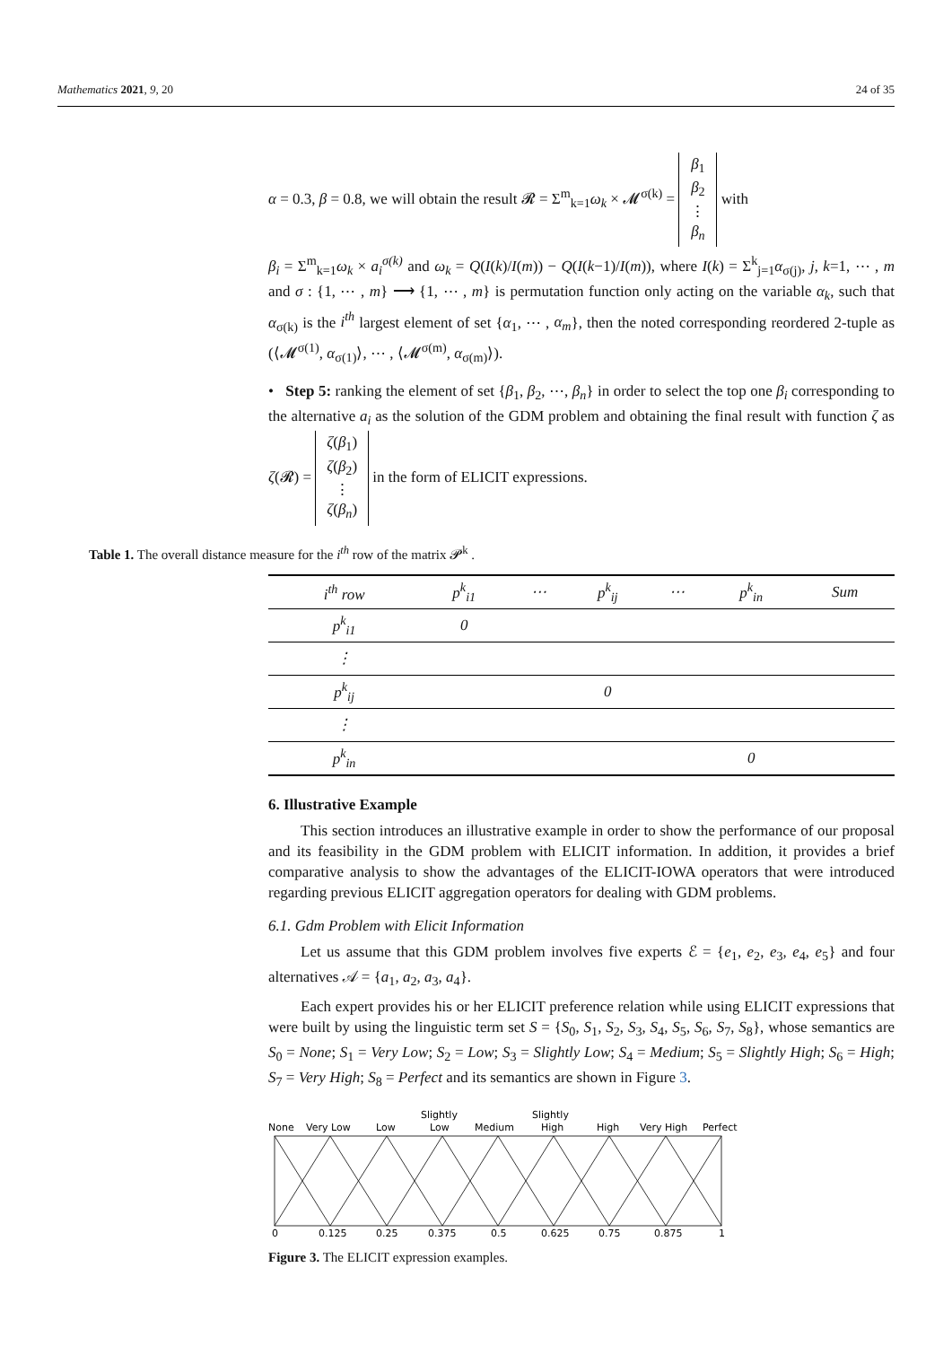Mathematics 2021, 9, 20 24 of 35
α = 0.3, β = 0.8, we will obtain the result 𝓡 = Σ<sup>m</sup><sub>k=1</sub>ω<sub>k</sub> × 𝓜<sup>σ(k)</sup> = β<sub>1</sub>
β<sub>2</sub>
⋮
β<sub>n</sub> with
β<sub>i</sub> = Σ<sup>m</sup><sub>k=1</sub>ω<sub>k</sub> × a<sub>i</sub><sup>σ(k)</sup> and ω<sub>k</sub> = Q(I(k)/I(m)) − Q(I(k−1)/I(m)), where I(k) = Σ<sup>k</sup><sub>j=1</sub>α<sub>σ(j)</sub>, j, k=1, ⋯ , m and σ : {1, ⋯ , m} ⟶ {1, ⋯ , m} is permutation function only acting on the variable α<sub>k</sub>, such that α<sub>σ(k)</sub> is the i<sup>th</sup> largest element of set {α<sub>1</sub>, ⋯ , α<sub>m</sub>}, then the noted corresponding reordered 2-tuple as (⟨𝓜<sup>σ(1)</sup>, α<sub>σ(1)</sub>⟩, ⋯ , ⟨𝓜<sup>σ(m)</sup>, α<sub>σ(m)</sub>⟩).
• Step 5: ranking the element of set {β<sub>1</sub>, β<sub>2</sub>, ⋯, β<sub>n</sub>} in order to select the top one β<sub>i</sub> corresponding to the alternative a<sub>i</sub> as the solution of the GDM problem and obtaining the final result with function ζ as ζ(𝓡) = ζ(β<sub>1</sub>)
ζ(β<sub>2</sub>)
⋮
ζ(β<sub>n</sub>) in the form of ELICIT expressions.
Table 1. The overall distance measure for the i<sup>th</sup> row of the matrix 𝓟<sup>k</sup> .
| i<sup>th</sup> row | p<sup>k</sup><sub>i1</sub> | ⋯ | p<sup>k</sup><sub>ij</sub> | ⋯ | p<sup>k</sup><sub>in</sub> | Sum |
| --- | --- | --- | --- | --- | --- | --- |
| p<sup>k</sup><sub>i1</sub> | 0 | | | | | |
| ⋮ | | | | | | |
| p<sup>k</sup><sub>ij</sub> | | | 0 | | | |
| ⋮ | | | | | | |
| p<sup>k</sup><sub>in</sub> | | | | | 0 | |
6. Illustrative Example
This section introduces an illustrative example in order to show the performance of our proposal and its feasibility in the GDM problem with ELICIT information. In addition, it provides a brief comparative analysis to show the advantages of the ELICIT-IOWA operators that were introduced regarding previous ELICIT aggregation operators for dealing with GDM problems.
6.1. Gdm Problem with Elicit Information
Let us assume that this GDM problem involves five experts ℰ = {e<sub>1</sub>, e<sub>2</sub>, e<sub>3</sub>, e<sub>4</sub>, e<sub>5</sub>} and four alternatives 𝒜 = {a<sub>1</sub>, a<sub>2</sub>, a<sub>3</sub>, a<sub>4</sub>}.
Each expert provides his or her ELICIT preference relation while using ELICIT expressions that were built by using the linguistic term set S = {S<sub>0</sub>, S<sub>1</sub>, S<sub>2</sub>, S<sub>3</sub>, S<sub>4</sub>, S<sub>5</sub>, S<sub>6</sub>, S<sub>7</sub>, S<sub>8</sub>}, whose semantics are S<sub>0</sub> = None; S<sub>1</sub> = Very Low; S<sub>2</sub> = Low; S<sub>3</sub> = Slightly Low; S<sub>4</sub> = Medium; S<sub>5</sub> = Slightly High; S<sub>6</sub> = High; S<sub>7</sub> = Very High; S<sub>8</sub> = Perfect and its semantics are shown in Figure 3.
None
Very Low
Low
Slightly
Low
Medium
Slightly
High
High
Very High
Perfect
0
0.125
0.25
0.375
0.5
0.625
0.75
0.875
1
Figure 3. The ELICIT expression examples.